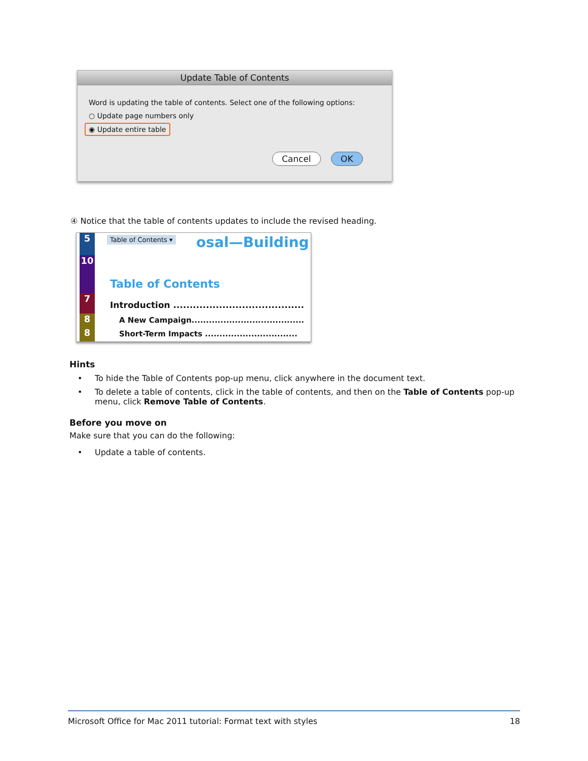Update Table of Contents
Word is updating the table of contents. Select one of the following options:
○ Update page numbers only
◉ Update entire table
Cancel OK
④ Notice that the table of contents updates to include the revised heading.
5
10
7
8
8
Table of Contents ▾ osal—Building
Table of Contents
Introduction ........................................
A New Campaign.......................................
Short-Term Impacts ................................
Hints
• To hide the Table of Contents pop-up menu, click anywhere in the document text.
• To delete a table of contents, click in the table of contents, and then on the Table of Contents pop-up menu, click Remove Table of Contents.
Before you move on
Make sure that you can do the following:
• Update a table of contents.
Microsoft Office for Mac 2011 tutorial: Format text with styles 18